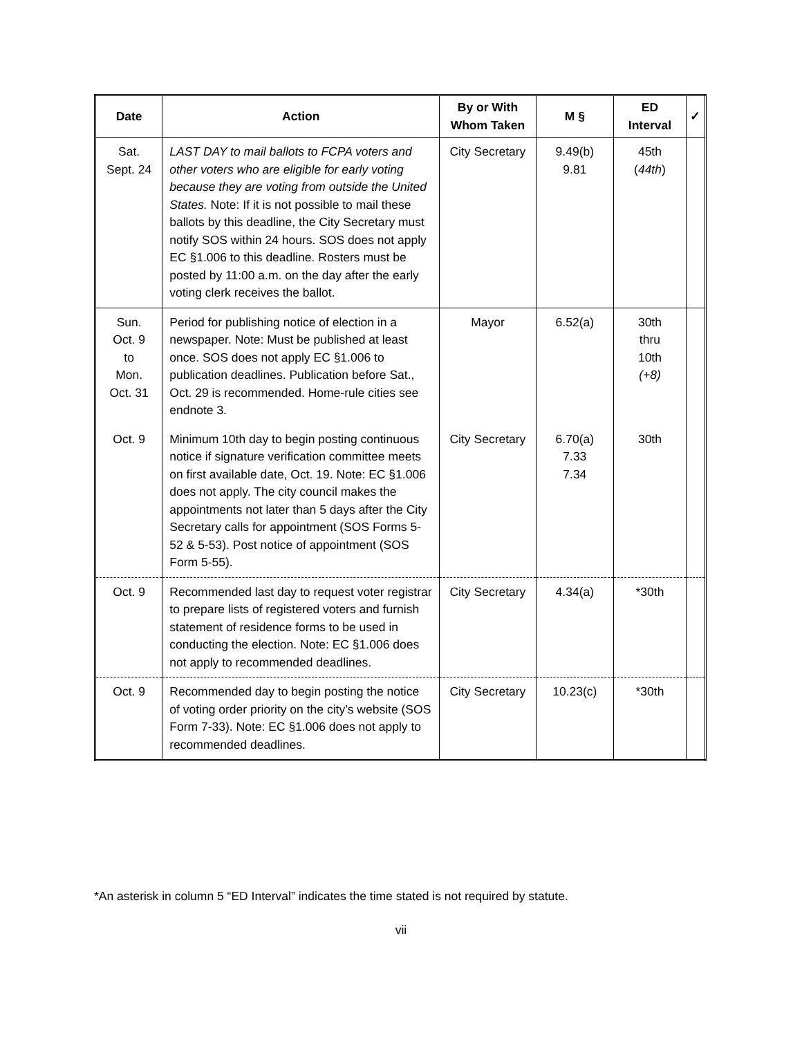| Date | Action | By or With Whom Taken | M § | ED Interval | ✓ |
| --- | --- | --- | --- | --- | --- |
| Sat. Sept. 24 | LAST DAY to mail ballots to FCPA voters and other voters who are eligible for early voting because they are voting from outside the United States. Note: If it is not possible to mail these ballots by this deadline, the City Secretary must notify SOS within 24 hours. SOS does not apply EC §1.006 to this deadline. Rosters must be posted by 11:00 a.m. on the day after the early voting clerk receives the ballot. | City Secretary | 9.49(b) 9.81 | 45th ( 44th ) | |
| Sun. Oct. 9 to Mon. Oct. 31 | Period for publishing notice of election in a newspaper. Note: Must be published at least once. SOS does not apply EC §1.006 to publication deadlines. Publication before Sat., Oct. 29 is recommended. Home-rule cities see endnote 3. | Mayor | 6.52(a) | 30th thru 10th (+8) | |
| Oct. 9 | Minimum 10th day to begin posting continuous notice if signature verification committee meets on first available date, Oct. 19. Note: EC §1.006 does not apply. The city council makes the appointments not later than 5 days after the City Secretary calls for appointment (SOS Forms 5-52 & 5-53). Post notice of appointment (SOS Form 5-55). | City Secretary | 6.70(a) 7.33 7.34 | 30th | |
| Oct. 9 | Recommended last day to request voter registrar to prepare lists of registered voters and furnish statement of residence forms to be used in conducting the election. Note: EC §1.006 does not apply to recommended deadlines. | City Secretary | 4.34(a) | *30th | |
| Oct. 9 | Recommended day to begin posting the notice of voting order priority on the city’s website (SOS Form 7-33). Note: EC §1.006 does not apply to recommended deadlines. | City Secretary | 10.23(c) | *30th | |
*An asterisk in column 5 “ED Interval” indicates the time stated is not required by statute.
vii